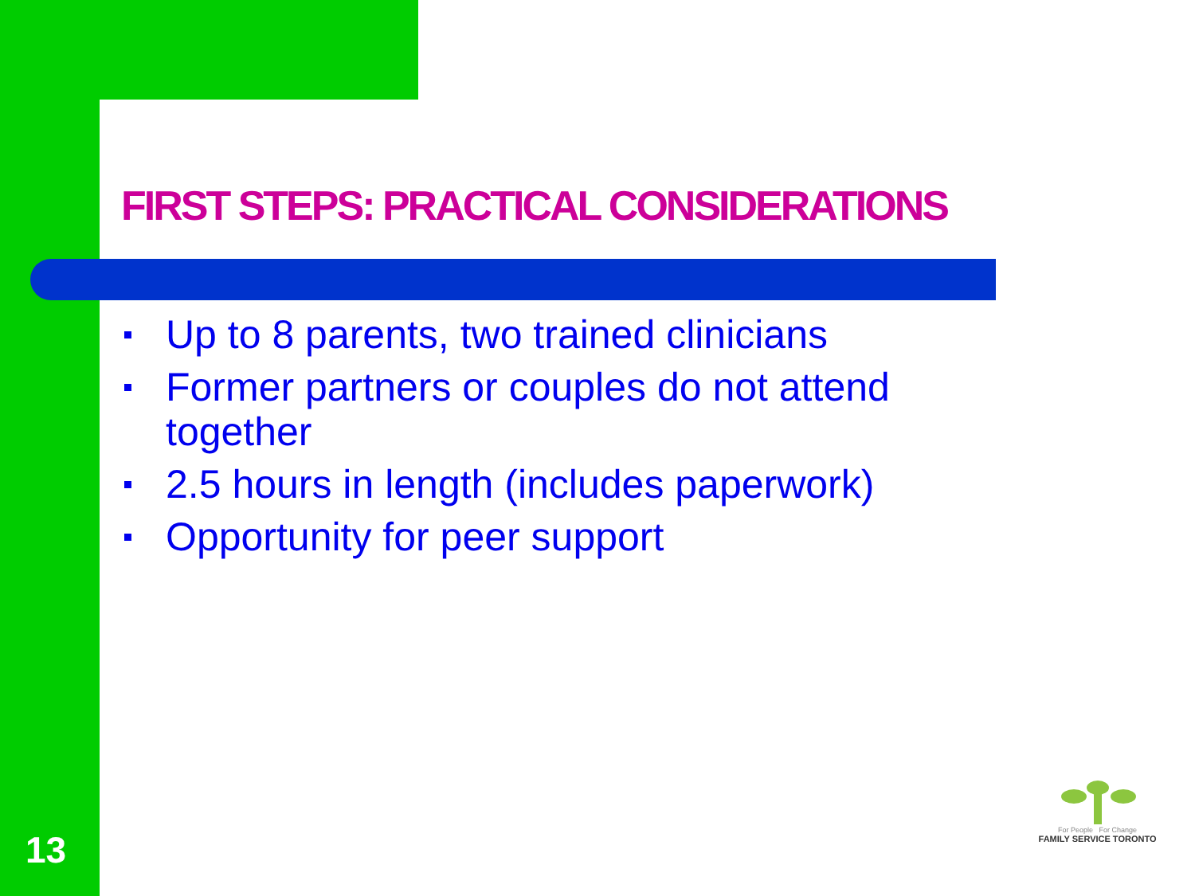FIRST STEPS: PRACTICAL CONSIDERATIONS
Up to 8 parents, two trained clinicians
Former partners or couples do not attend together
2.5 hours in length (includes paperwork)
Opportunity for peer support
13
For People For Change
FAMILY SERVICE TORONTO